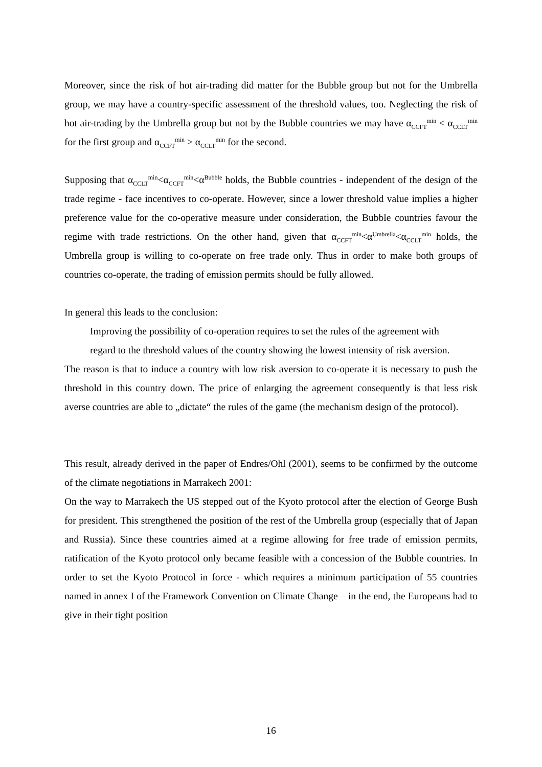Moreover, since the risk of hot air-trading did matter for the Bubble group but not for the Umbrella group, we may have a country-specific assessment of the threshold values, too. Neglecting the risk of hot air-trading by the Umbrella group but not by the Bubble countries we may have α<sub>CCFT</sub><sup>min</sup> < α<sub>CCLT</sub><sup>min</sup> for the first group and α<sub>CCFT</sub><sup>min</sup> > α<sub>CCLT</sub><sup>min</sup> for the second.
Supposing that α<sub>CCLT</sub><sup>min</sup><α<sub>CCFT</sub><sup>min</sup><α<sup>Bubble</sup> holds, the Bubble countries - independent of the design of the trade regime - face incentives to co-operate. However, since a lower threshold value implies a higher preference value for the co-operative measure under consideration, the Bubble countries favour the regime with trade restrictions. On the other hand, given that α<sub>CCFT</sub><sup>min</sup><α<sup>Umbrella</sup><α<sub>CCLT</sub><sup>min</sup> holds, the Umbrella group is willing to co-operate on free trade only. Thus in order to make both groups of countries co-operate, the trading of emission permits should be fully allowed.
In general this leads to the conclusion:
Improving the possibility of co-operation requires to set the rules of the agreement with regard to the threshold values of the country showing the lowest intensity of risk aversion.
The reason is that to induce a country with low risk aversion to co-operate it is necessary to push the threshold in this country down. The price of enlarging the agreement consequently is that less risk averse countries are able to „dictate“ the rules of the game (the mechanism design of the protocol).
This result, already derived in the paper of Endres/Ohl (2001), seems to be confirmed by the outcome of the climate negotiations in Marrakech 2001:
On the way to Marrakech the US stepped out of the Kyoto protocol after the election of George Bush for president. This strengthened the position of the rest of the Umbrella group (especially that of Japan and Russia). Since these countries aimed at a regime allowing for free trade of emission permits, ratification of the Kyoto protocol only became feasible with a concession of the Bubble countries. In order to set the Kyoto Protocol in force - which requires a minimum participation of 55 countries named in annex I of the Framework Convention on Climate Change – in the end, the Europeans had to give in their tight position
16